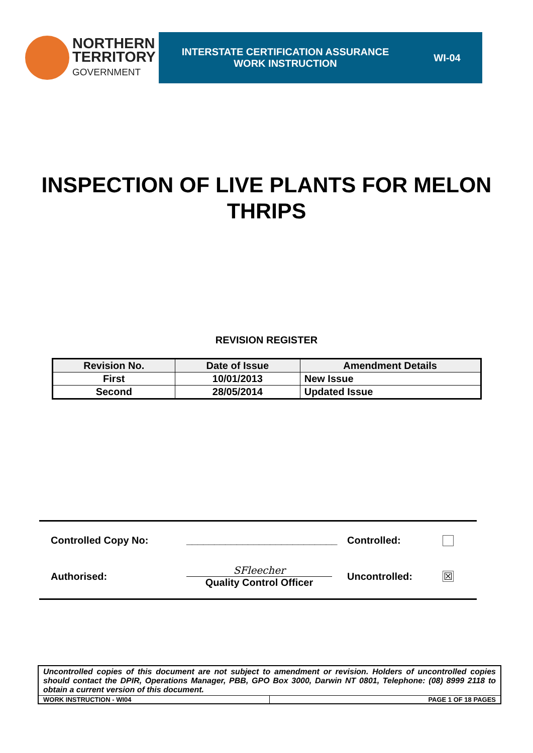NORTHERN
TERRITORY
GOVERNMENT
INTERSTATE CERTIFICATION ASSURANCE
WORK INSTRUCTION
WI-04
INSPECTION OF LIVE PLANTS FOR MELON THRIPS
REVISION REGISTER
| Revision No. | Date of Issue | Amendment Details |
| --- | --- | --- |
| First | 10/01/2013 | New Issue |
| Second | 28/05/2014 | Updated Issue |
Controlled Copy No:
___________________________
Controlled:
Authorised:
SFleecher
Quality Control Officer
Uncontrolled:
☒
Uncontrolled copies of this document are not subject to amendment or revision. Holders of uncontrolled copies should contact the DPIR, Operations Manager, PBB, GPO Box 3000, Darwin NT 0801, Telephone: (08) 8999 2118 to obtain a current version of this document.
WORK INSTRUCTION - WI04 PAGE 1 OF 18 PAGES